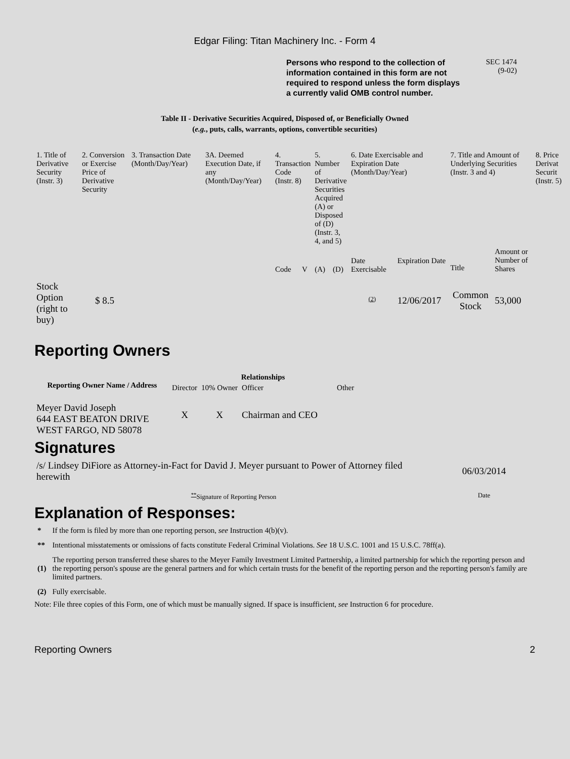Edgar Filing: Titan Machinery Inc. - Form 4
Persons who respond to the collection of information contained in this form are not required to respond unless the form displays a currently valid OMB control number.
SEC 1474
(9-02)
Table II - Derivative Securities Acquired, Disposed of, or Beneficially Owned
(e.g., puts, calls, warrants, options, convertible securities)
| 1. Title of Derivative Security (Instr. 3) | 2. Conversion or Exercise Price of Derivative Security | 3. Transaction Date (Month/Day/Year) | 3A. Deemed Execution Date, if any (Month/Day/Year) | 4. Transaction Code (Instr. 8) | | 5. Number of Derivative Securities Acquired (A) or Disposed of (D) (Instr. 3, 4, and 5) | | 6. Date Exercisable and Expiration Date (Month/Day/Year) | | 7. Title and Amount of Underlying Securities (Instr. 3 and 4) | | 8. Price Derivat Securit (Instr. 5) |
| | | | | Code | V | (A) | (D) | Date Exercisable | Expiration Date | Title | Amount or Number of Shares | |
| Stock Option (right to buy) | $ 8.5 | | | | | | | <sup>(2)</sup> | 12/06/2017 | Common Stock | 53,000 | |
Reporting Owners
| Reporting Owner Name / Address | Relationships | | | |
| --- | --- | --- | --- | --- |
| | Director | 10% Owner | Officer | Other |
| Meyer David Joseph 644 EAST BEATON DRIVE WEST FARGO, ND 58078 | X | X | Chairman and CEO | |
Signatures
| /s/ Lindsey DiFiore as Attorney-in-Fact for David J. Meyer pursuant to Power of Attorney filed herewith | 06/03/2014 |
| <sup>**</sup> Signature of Reporting Person | Date |
Explanation of Responses:
| * | If the form is filed by more than one reporting person, see Instruction 4(b)(v). |
| ** | Intentional misstatements or omissions of facts constitute Federal Criminal Violations. See 18 U.S.C. 1001 and 15 U.S.C. 78ff(a). |
| (1) | The reporting person transferred these shares to the Meyer Family Investment Limited Partnership, a limited partnership for which the reporting person and the reporting person's spouse are the general partners and for which certain trusts for the benefit of the reporting person and the reporting person's family are limited partners. |
| (2) | Fully exercisable. |
Note: File three copies of this Form, one of which must be manually signed. If space is insufficient, see Instruction 6 for procedure.
Reporting Owners 2